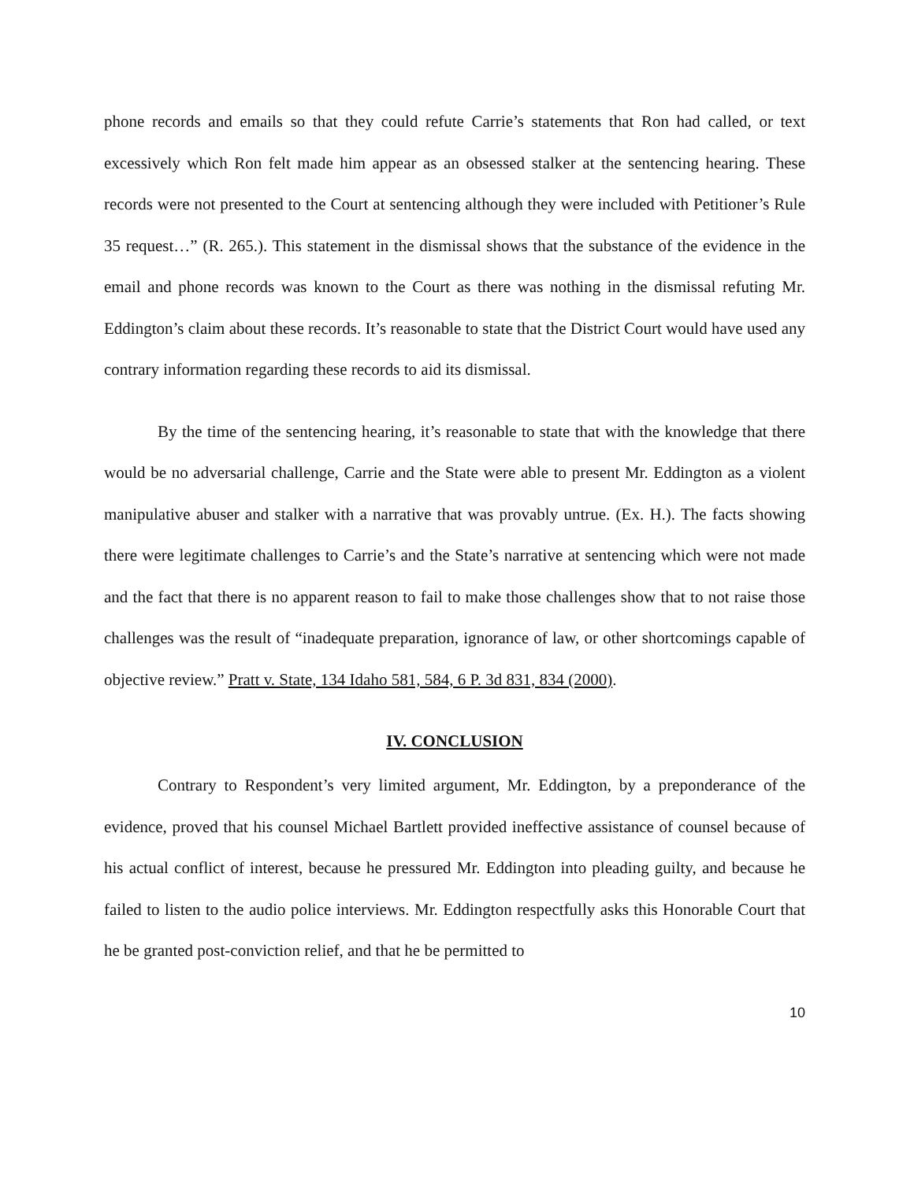phone records and emails so that they could refute Carrie’s statements that Ron had called, or text excessively which Ron felt made him appear as an obsessed stalker at the sentencing hearing. These records were not presented to the Court at sentencing although they were included with Petitioner’s Rule 35 request…” (R. 265.). This statement in the dismissal shows that the substance of the evidence in the email and phone records was known to the Court as there was nothing in the dismissal refuting Mr. Eddington’s claim about these records. It’s reasonable to state that the District Court would have used any contrary information regarding these records to aid its dismissal.
By the time of the sentencing hearing, it’s reasonable to state that with the knowledge that there would be no adversarial challenge, Carrie and the State were able to present Mr. Eddington as a violent manipulative abuser and stalker with a narrative that was provably untrue. (Ex. H.). The facts showing there were legitimate challenges to Carrie’s and the State’s narrative at sentencing which were not made and the fact that there is no apparent reason to fail to make those challenges show that to not raise those challenges was the result of “inadequate preparation, ignorance of law, or other shortcomings capable of objective review.” Pratt v. State, 134 Idaho 581, 584, 6 P. 3d 831, 834 (2000).
IV. CONCLUSION
Contrary to Respondent’s very limited argument, Mr. Eddington, by a preponderance of the evidence, proved that his counsel Michael Bartlett provided ineffective assistance of counsel because of his actual conflict of interest, because he pressured Mr. Eddington into pleading guilty, and because he failed to listen to the audio police interviews. Mr. Eddington respectfully asks this Honorable Court that he be granted post-conviction relief, and that he be permitted to
10